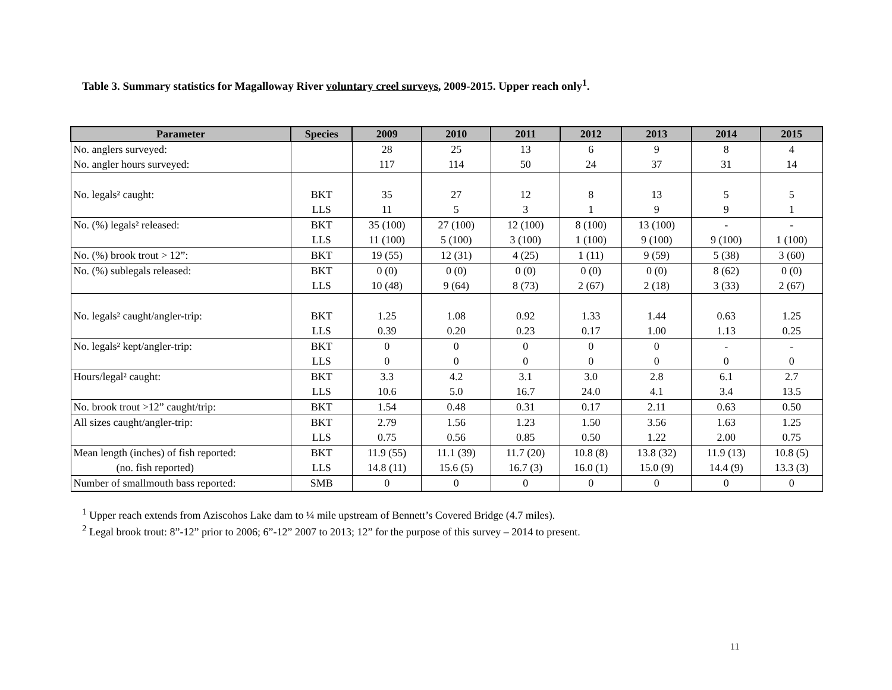Table 3. Summary statistics for Magalloway River voluntary creel surveys, 2009-2015. Upper reach only<sup>1</sup>.
| Parameter | Species | 2009 | 2010 | 2011 | 2012 | 2013 | 2014 | 2015 |
| --- | --- | --- | --- | --- | --- | --- | --- | --- |
| No. anglers surveyed: | | 28 | 25 | 13 | 6 | 9 | 8 | 4 |
| No. angler hours surveyed: | | 117 | 114 | 50 | 24 | 37 | 31 | 14 |
| No. legals² caught: | BKT | 35 | 27 | 12 | 8 | 13 | 5 | 5 |
| | LLS | 11 | 5 | 3 | 1 | 9 | 9 | 1 |
| No. (%) legals² released: | BKT | 35 (100) | 27 (100) | 12 (100) | 8 (100) | 13 (100) | - | - |
| | LLS | 11 (100) | 5 (100) | 3 (100) | 1 (100) | 9 (100) | 9 (100) | 1 (100) |
| No. (%) brook trout > 12”: | BKT | 19 (55) | 12 (31) | 4 (25) | 1 (11) | 9 (59) | 5 (38) | 3 (60) |
| No. (%) sublegals released: | BKT | 0 (0) | 0 (0) | 0 (0) | 0 (0) | 0 (0) | 8 (62) | 0 (0) |
| | LLS | 10 (48) | 9 (64) | 8 (73) | 2 (67) | 2 (18) | 3 (33) | 2 (67) |
| No. legals² caught/angler-trip: | BKT | 1.25 | 1.08 | 0.92 | 1.33 | 1.44 | 0.63 | 1.25 |
| | LLS | 0.39 | 0.20 | 0.23 | 0.17 | 1.00 | 1.13 | 0.25 |
| No. legals² kept/angler-trip: | BKT | 0 | 0 | 0 | 0 | 0 | - | - |
| | LLS | 0 | 0 | 0 | 0 | 0 | 0 | 0 |
| Hours/legal² caught: | BKT | 3.3 | 4.2 | 3.1 | 3.0 | 2.8 | 6.1 | 2.7 |
| | LLS | 10.6 | 5.0 | 16.7 | 24.0 | 4.1 | 3.4 | 13.5 |
| No. brook trout >12” caught/trip: | BKT | 1.54 | 0.48 | 0.31 | 0.17 | 2.11 | 0.63 | 0.50 |
| All sizes caught/angler-trip: | BKT | 2.79 | 1.56 | 1.23 | 1.50 | 3.56 | 1.63 | 1.25 |
| | LLS | 0.75 | 0.56 | 0.85 | 0.50 | 1.22 | 2.00 | 0.75 |
| Mean length (inches) of fish reported: | BKT | 11.9 (55) | 11.1 (39) | 11.7 (20) | 10.8 (8) | 13.8 (32) | 11.9 (13) | 10.8 (5) |
| (no. fish reported) | LLS | 14.8 (11) | 15.6 (5) | 16.7 (3) | 16.0 (1) | 15.0 (9) | 14.4 (9) | 13.3 (3) |
| Number of smallmouth bass reported: | SMB | 0 | 0 | 0 | 0 | 0 | 0 | 0 |
<sup>1</sup> Upper reach extends from Aziscohos Lake dam to ¼ mile upstream of Bennett’s Covered Bridge (4.7 miles).
<sup>2</sup> Legal brook trout: 8”-12” prior to 2006; 6”-12” 2007 to 2013; 12” for the purpose of this survey – 2014 to present.
11